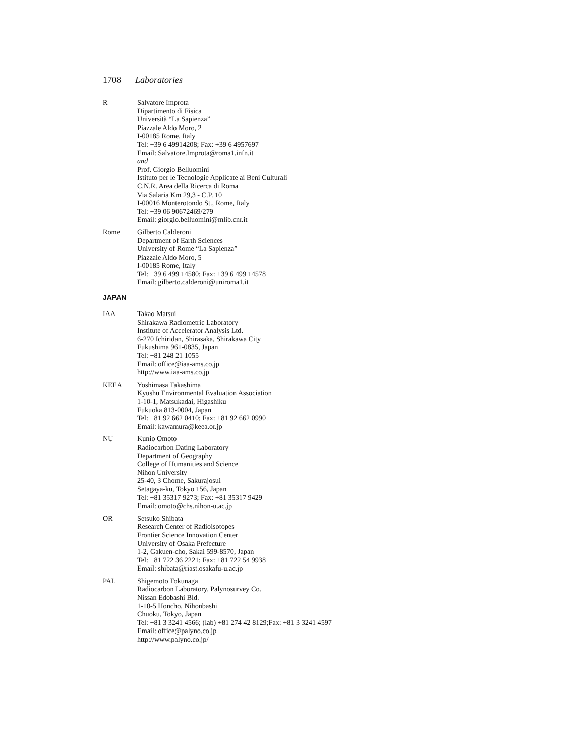1708 Laboratories
R Salvatore Improta
Dipartimento di Fisica
Università “La Sapienza”
Piazzale Aldo Moro, 2
I-00185 Rome, Italy
Tel: +39 6 49914208; Fax: +39 6 4957697
Email: Salvatore.Improta@roma1.infn.it
and
Prof. Giorgio Belluomini
Istituto per le Tecnologie Applicate ai Beni Culturali
C.N.R. Area della Ricerca di Roma
Via Salaria Km 29,3 - C.P. 10
I-00016 Monterotondo St., Rome, Italy
Tel: +39 06 90672469/279
Email: giorgio.belluomini@mlib.cnr.it
Rome Gilberto Calderoni
Department of Earth Sciences
University of Rome “La Sapienza”
Piazzale Aldo Moro, 5
I-00185 Rome, Italy
Tel: +39 6 499 14580; Fax: +39 6 499 14578
Email: gilberto.calderoni@uniroma1.it
JAPAN
IAA Takao Matsui
Shirakawa Radiometric Laboratory
Institute of Accelerator Analysis Ltd.
6-270 Ichiridan, Shirasaka, Shirakawa City
Fukushima 961-0835, Japan
Tel: +81 248 21 1055
Email: office@iaa-ams.co.jp
http://www.iaa-ams.co.jp
KEEA Yoshimasa Takashima
Kyushu Environmental Evaluation Association
1-10-1, Matsukadai, Higashiku
Fukuoka 813-0004, Japan
Tel: +81 92 662 0410; Fax: +81 92 662 0990
Email: kawamura@keea.or.jp
NU Kunio Omoto
Radiocarbon Dating Laboratory
Department of Geography
College of Humanities and Science
Nihon University
25-40, 3 Chome, Sakurajosui
Setagaya-ku, Tokyo 156, Japan
Tel: +81 35317 9273; Fax: +81 35317 9429
Email: omoto@chs.nihon-u.ac.jp
OR Setsuko Shibata
Research Center of Radioisotopes
Frontier Science Innovation Center
University of Osaka Prefecture
1-2, Gakuen-cho, Sakai 599-8570, Japan
Tel: +81 722 36 2221; Fax: +81 722 54 9938
Email: shibata@riast.osakafu-u.ac.jp
PAL Shigemoto Tokunaga
Radiocarbon Laboratory, Palynosurvey Co.
Nissan Edobashi Bld.
1-10-5 Honcho, Nihonbashi
Chuoku, Tokyo, Japan
Tel: +81 3 3241 4566; (lab) +81 274 42 8129;Fax: +81 3 3241 4597
Email: office@palyno.co.jp
http://www.palyno.co.jp/